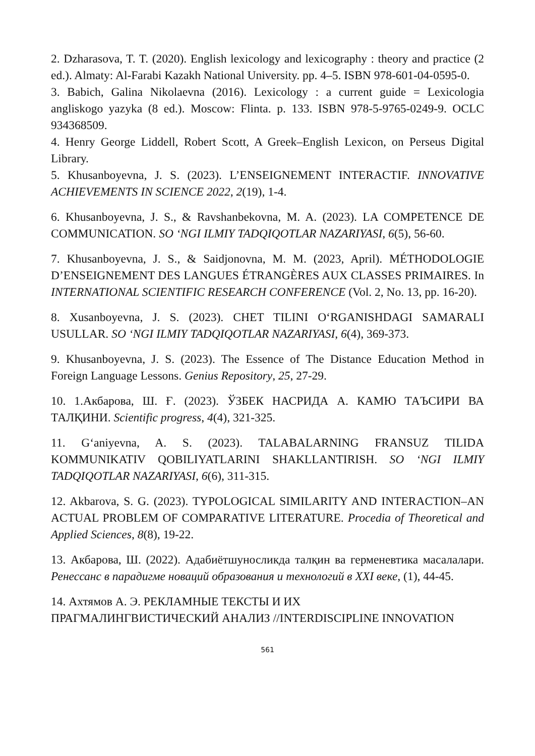2. Dzharasova, T. T. (2020). English lexicology and lexicography : theory and practice (2 ed.). Almaty: Al-Farabi Kazakh National University. pp. 4–5. ISBN 978-601-04-0595-0.
3. Babich, Galina Nikolaevna (2016). Lexicology : a current guide = Lexicologia angliskogo yazyka (8 ed.). Moscow: Flinta. p. 133. ISBN 978-5-9765-0249-9. OCLC 934368509.
4. Henry George Liddell, Robert Scott, A Greek–English Lexicon, on Perseus Digital Library.
5. Khusanboyevna, J. S. (2023). L’ENSEIGNEMENT INTERACTIF. INNOVATIVE ACHIEVEMENTS IN SCIENCE 2022, 2(19), 1-4.
6. Khusanboyevna, J. S., & Ravshanbekovna, M. A. (2023). LA COMPETENCE DE COMMUNICATION. SO ‘NGI ILMIY TADQIQOTLAR NAZARIYASI, 6(5), 56-60.
7. Khusanboyevna, J. S., & Saidjonovna, M. M. (2023, April). MÉTHODOLOGIE D’ENSEIGNEMENT DES LANGUES ÉTRANGÈRES AUX CLASSES PRIMAIRES. In INTERNATIONAL SCIENTIFIC RESEARCH CONFERENCE (Vol. 2, No. 13, pp. 16-20).
8. Xusanboyevna, J. S. (2023). CHET TILINI O‘RGANISHDAGI SAMARALI USULLAR. SO ‘NGI ILMIY TADQIQOTLAR NAZARIYASI, 6(4), 369-373.
9. Khusanboyevna, J. S. (2023). The Essence of The Distance Education Method in Foreign Language Lessons. Genius Repository, 25, 27-29.
10. 1.Акбарова, Ш. Ғ. (2023). ЎЗБЕК НАСРИДА А. КАМЮ ТАЪСИРИ ВА ТАЛҚИНИ. Scientific progress, 4(4), 321-325.
11. G‘aniyevna, A. S. (2023). TALABALARNING FRANSUZ TILIDA KOMMUNIKATIV QOBILIYATLARINI SHAKLLANTIRISH. SO ‘NGI ILMIY TADQIQOTLAR NAZARIYASI, 6(6), 311-315.
12. Akbarova, S. G. (2023). TYPOLOGICAL SIMILARITY AND INTERACTION–AN ACTUAL PROBLEM OF COMPARATIVE LITERATURE. Procedia of Theoretical and Applied Sciences, 8(8), 19-22.
13. Акбарова, Ш. (2022). Адабиётшуносликда талқин ва герменевтика масалалари. Ренессанс в парадигме новаций образования и технологий в XXI веке, (1), 44-45.
14. Ахтямов А. Э. РЕКЛАМНЫЕ ТЕКСТЫ И ИХ
ПРАГМАЛИНГВИСТИЧЕСКИЙ АНАЛИЗ //INTERDISCIPLINE INNOVATION
561